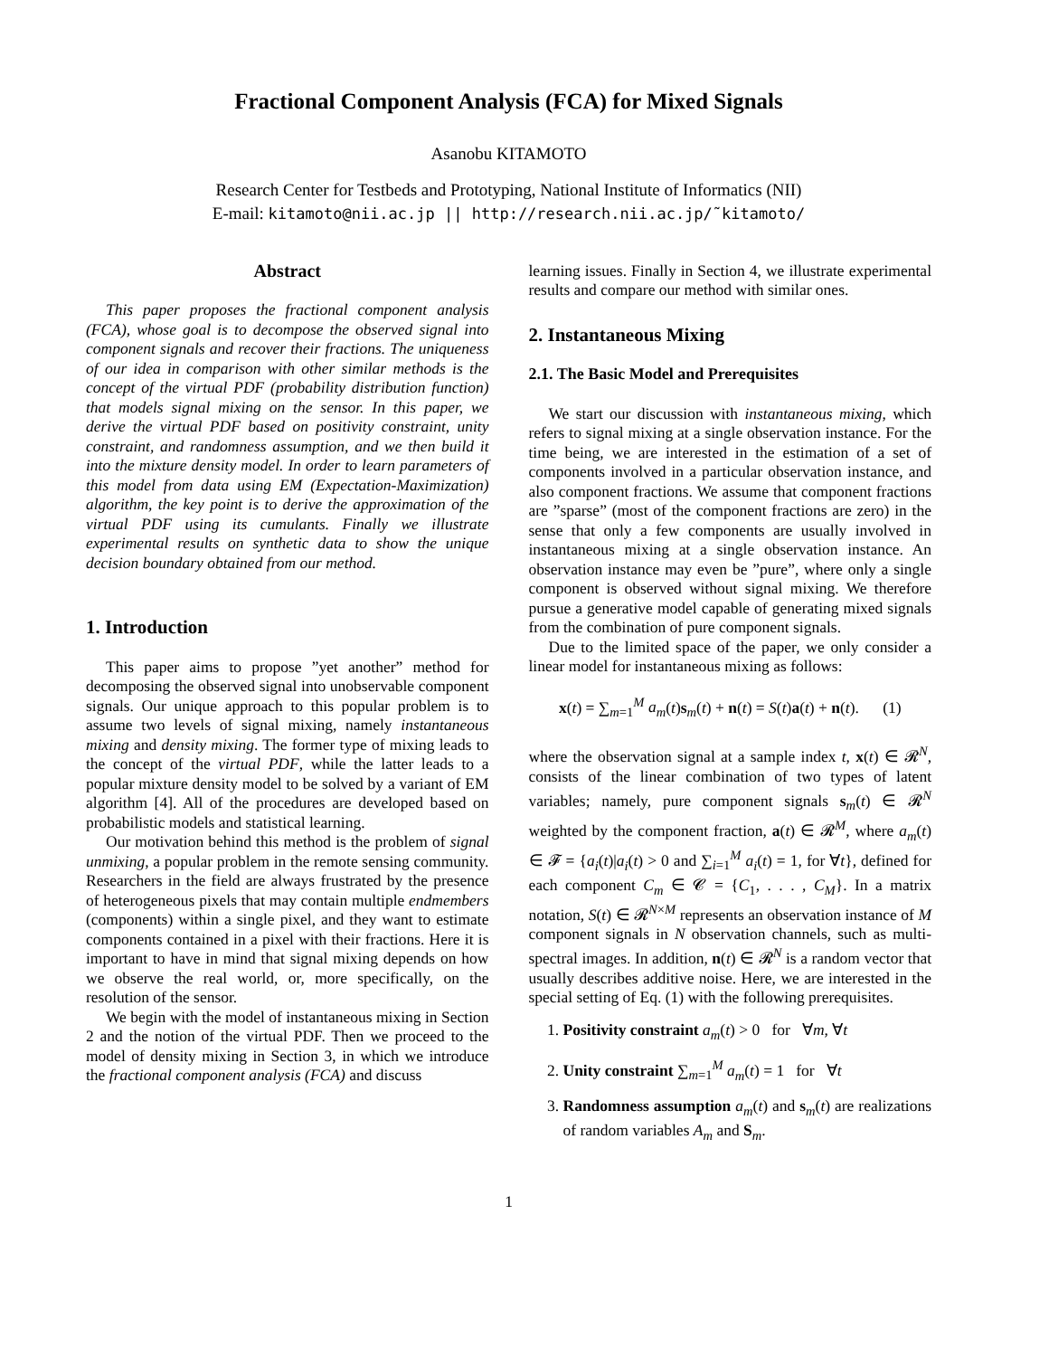Fractional Component Analysis (FCA) for Mixed Signals
Asanobu KITAMOTO
Research Center for Testbeds and Prototyping, National Institute of Informatics (NII)
E-mail: kitamoto@nii.ac.jp || http://research.nii.ac.jp/˜kitamoto/
Abstract
This paper proposes the fractional component analysis (FCA), whose goal is to decompose the observed signal into component signals and recover their fractions. The uniqueness of our idea in comparison with other similar methods is the concept of the virtual PDF (probability distribution function) that models signal mixing on the sensor. In this paper, we derive the virtual PDF based on positivity constraint, unity constraint, and randomness assumption, and we then build it into the mixture density model. In order to learn parameters of this model from data using EM (Expectation-Maximization) algorithm, the key point is to derive the approximation of the virtual PDF using its cumulants. Finally we illustrate experimental results on synthetic data to show the unique decision boundary obtained from our method.
1. Introduction
This paper aims to propose ”yet another” method for decomposing the observed signal into unobservable component signals. Our unique approach to this popular problem is to assume two levels of signal mixing, namely instantaneous mixing and density mixing. The former type of mixing leads to the concept of the virtual PDF, while the latter leads to a popular mixture density model to be solved by a variant of EM algorithm [4]. All of the procedures are developed based on probabilistic models and statistical learning.
Our motivation behind this method is the problem of signal unmixing, a popular problem in the remote sensing community. Researchers in the field are always frustrated by the presence of heterogeneous pixels that may contain multiple endmembers (components) within a single pixel, and they want to estimate components contained in a pixel with their fractions. Here it is important to have in mind that signal mixing depends on how we observe the real world, or, more specifically, on the resolution of the sensor.
We begin with the model of instantaneous mixing in Section 2 and the notion of the virtual PDF. Then we proceed to the model of density mixing in Section 3, in which we introduce the fractional component analysis (FCA) and discuss
learning issues. Finally in Section 4, we illustrate experimental results and compare our method with similar ones.
2. Instantaneous Mixing
2.1. The Basic Model and Prerequisites
We start our discussion with instantaneous mixing, which refers to signal mixing at a single observation instance. For the time being, we are interested in the estimation of a set of components involved in a particular observation instance, and also component fractions. We assume that component fractions are ”sparse” (most of the component fractions are zero) in the sense that only a few components are usually involved in instantaneous mixing at a single observation instance. An observation instance may even be ”pure”, where only a single component is observed without signal mixing. We therefore pursue a generative model capable of generating mixed signals from the combination of pure component signals.
Due to the limited space of the paper, we only consider a linear model for instantaneous mixing as follows:
x(t) = ∑<sub>m=1</sub><sup>M</sup> a<sub>m</sub>(t)s<sub>m</sub>(t) + n(t) = S(t)a(t) + n(t). (1)
where the observation signal at a sample index t, x(t) ∈ 𝓡<sup>N</sup>, consists of the linear combination of two types of latent variables; namely, pure component signals s<sub>m</sub>(t) ∈ 𝓡<sup>N</sup> weighted by the component fraction, a(t) ∈ 𝓡<sup>M</sup>, where a<sub>m</sub>(t) ∈ 𝓕 = {a<sub>i</sub>(t)|a<sub>i</sub>(t) > 0 and ∑<sub>i=1</sub><sup>M</sup> a<sub>i</sub>(t) = 1, for ∀t}, defined for each component C<sub>m</sub> ∈ 𝓒 = {C<sub>1</sub>, . . . , C<sub>M</sub>}. In a matrix notation, S(t) ∈ 𝓡<sup>N×M</sup> represents an observation instance of M component signals in N observation channels, such as multi-spectral images. In addition, n(t) ∈ 𝓡<sup>N</sup> is a random vector that usually describes additive noise. Here, we are interested in the special setting of Eq. (1) with the following prerequisites.
1. Positivity constraint a<sub>m</sub>(t) > 0 for ∀m, ∀t
2. Unity constraint ∑<sub>m=1</sub><sup>M</sup> a<sub>m</sub>(t) = 1 for ∀t
3. Randomness assumption a<sub>m</sub>(t) and s<sub>m</sub>(t) are realizations of random variables A<sub>m</sub> and S<sub>m</sub>.
1